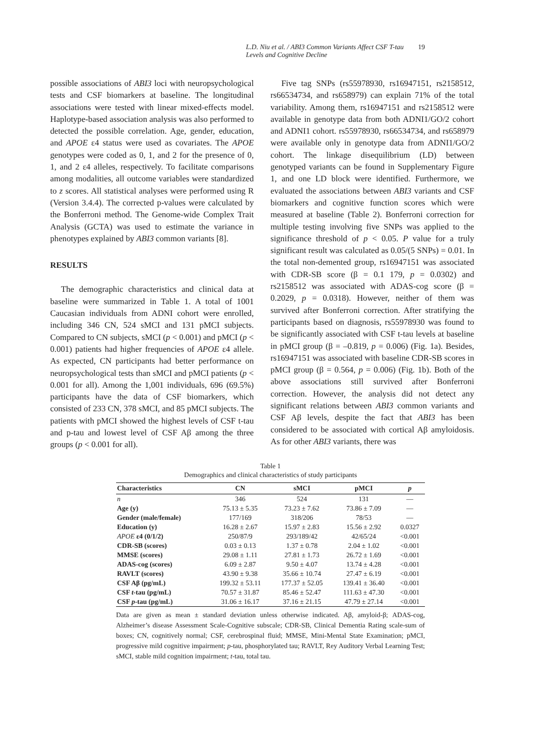L.D. Niu et al. / ABI3 Common Variants Affect CSF T-tau Levels and Cognitive Decline 19
possible associations of ABI3 loci with neuropsychological tests and CSF biomarkers at baseline. The longitudinal associations were tested with linear mixed-effects model. Haplotype-based association analysis was also performed to detected the possible correlation. Age, gender, education, and APOE ε4 status were used as covariates. The APOE genotypes were coded as 0, 1, and 2 for the presence of 0, 1, and 2 ε4 alleles, respectively. To facilitate comparisons among modalities, all outcome variables were standardized to z scores. All statistical analyses were performed using R (Version 3.4.4). The corrected p-values were calculated by the Bonferroni method. The Genome-wide Complex Trait Analysis (GCTA) was used to estimate the variance in phenotypes explained by ABI3 common variants [8].
RESULTS
The demographic characteristics and clinical data at baseline were summarized in Table 1. A total of 1001 Caucasian individuals from ADNI cohort were enrolled, including 346 CN, 524 sMCI and 131 pMCI subjects. Compared to CN subjects, sMCI (p < 0.001) and pMCI (p < 0.001) patients had higher frequencies of APOE ε4 allele. As expected, CN participants had better performance on neuropsychological tests than sMCI and pMCI patients (p < 0.001 for all). Among the 1,001 individuals, 696 (69.5%) participants have the data of CSF biomarkers, which consisted of 233 CN, 378 sMCI, and 85 pMCI subjects. The patients with pMCI showed the highest levels of CSF t-tau and p-tau and lowest level of CSF Aβ among the three groups (p < 0.001 for all).
Five tag SNPs (rs55978930, rs16947151, rs2158512, rs66534734, and rs658979) can explain 71% of the total variability. Among them, rs16947151 and rs2158512 were available in genotype data from both ADNI1/GO/2 cohort and ADNI1 cohort. rs55978930, rs66534734, and rs658979 were available only in genotype data from ADNI1/GO/2 cohort. The linkage disequilibrium (LD) between genotyped variants can be found in Supplementary Figure 1, and one LD block were identified. Furthermore, we evaluated the associations between ABI3 variants and CSF biomarkers and cognitive function scores which were measured at baseline (Table 2). Bonferroni correction for multiple testing involving five SNPs was applied to the significance threshold of p < 0.05. P value for a truly significant result was calculated as 0.05/(5 SNPs) = 0.01. In the total non-demented group, rs16947151 was associated with CDR-SB score (β = 0.1 179, p = 0.0302) and rs2158512 was associated with ADAS-cog score (β = 0.2029, p = 0.0318). However, neither of them was survived after Bonferroni correction. After stratifying the participants based on diagnosis, rs55978930 was found to be significantly associated with CSF t-tau levels at baseline in pMCI group (β = –0.819, p = 0.006) (Fig. 1a). Besides, rs16947151 was associated with baseline CDR-SB scores in pMCI group (β = 0.564, p = 0.006) (Fig. 1b). Both of the above associations still survived after Bonferroni correction. However, the analysis did not detect any significant relations between ABI3 common variants and CSF Aβ levels, despite the fact that ABI3 has been considered to be associated with cortical Aβ amyloidosis. As for other ABI3 variants, there was
Table 1
Demographics and clinical characteristics of study participants
| Characteristics | CN | sMCI | pMCI | p |
| --- | --- | --- | --- | --- |
| n | 346 | 524 | 131 | — |
| Age (y) | 75.13 ± 5.35 | 73.23 ± 7.62 | 73.86 ± 7.09 | — |
| Gender (male/female) | 177/169 | 318/206 | 78/53 | — |
| Education (y) | 16.28 ± 2.67 | 15.97 ± 2.83 | 15.56 ± 2.92 | 0.0327 |
| APOE ε4 (0/1/2) | 250/87/9 | 293/189/42 | 42/65/24 | <0.001 |
| CDR-SB (scores) | 0.03 ± 0.13 | 1.37 ± 0.78 | 2.04 ± 1.02 | <0.001 |
| MMSE (scores) | 29.08 ± 1.11 | 27.81 ± 1.73 | 26.72 ± 1.69 | <0.001 |
| ADAS-cog (scores) | 6.09 ± 2.87 | 9.50 ± 4.07 | 13.74 ± 4.28 | <0.001 |
| RAVLT (scores) | 43.90 ± 9.38 | 35.66 ± 10.74 | 27.47 ± 6.19 | <0.001 |
| CSF Aβ (pg/mL) | 199.32 ± 53.11 | 177.37 ± 52.05 | 139.41 ± 36.40 | <0.001 |
| CSF t -tau (pg/mL) | 70.57 ± 31.87 | 85.46 ± 52.47 | 111.63 ± 47.30 | <0.001 |
| CSF p -tau (pg/mL) | 31.06 ± 16.17 | 37.16 ± 21.15 | 47.79 ± 27.14 | <0.001 |
Data are given as mean ± standard deviation unless otherwise indicated. Aβ, amyloid-β; ADAS-cog, Alzheimer’s disease Assessment Scale-Cognitive subscale; CDR-SB, Clinical Dementia Rating scale-sum of boxes; CN, cognitively normal; CSF, cerebrospinal fluid; MMSE, Mini-Mental State Examination; pMCI, progressive mild cognitive impairment; p-tau, phosphorylated tau; RAVLT, Rey Auditory Verbal Learning Test; sMCI, stable mild cognition impairment; t-tau, total tau.